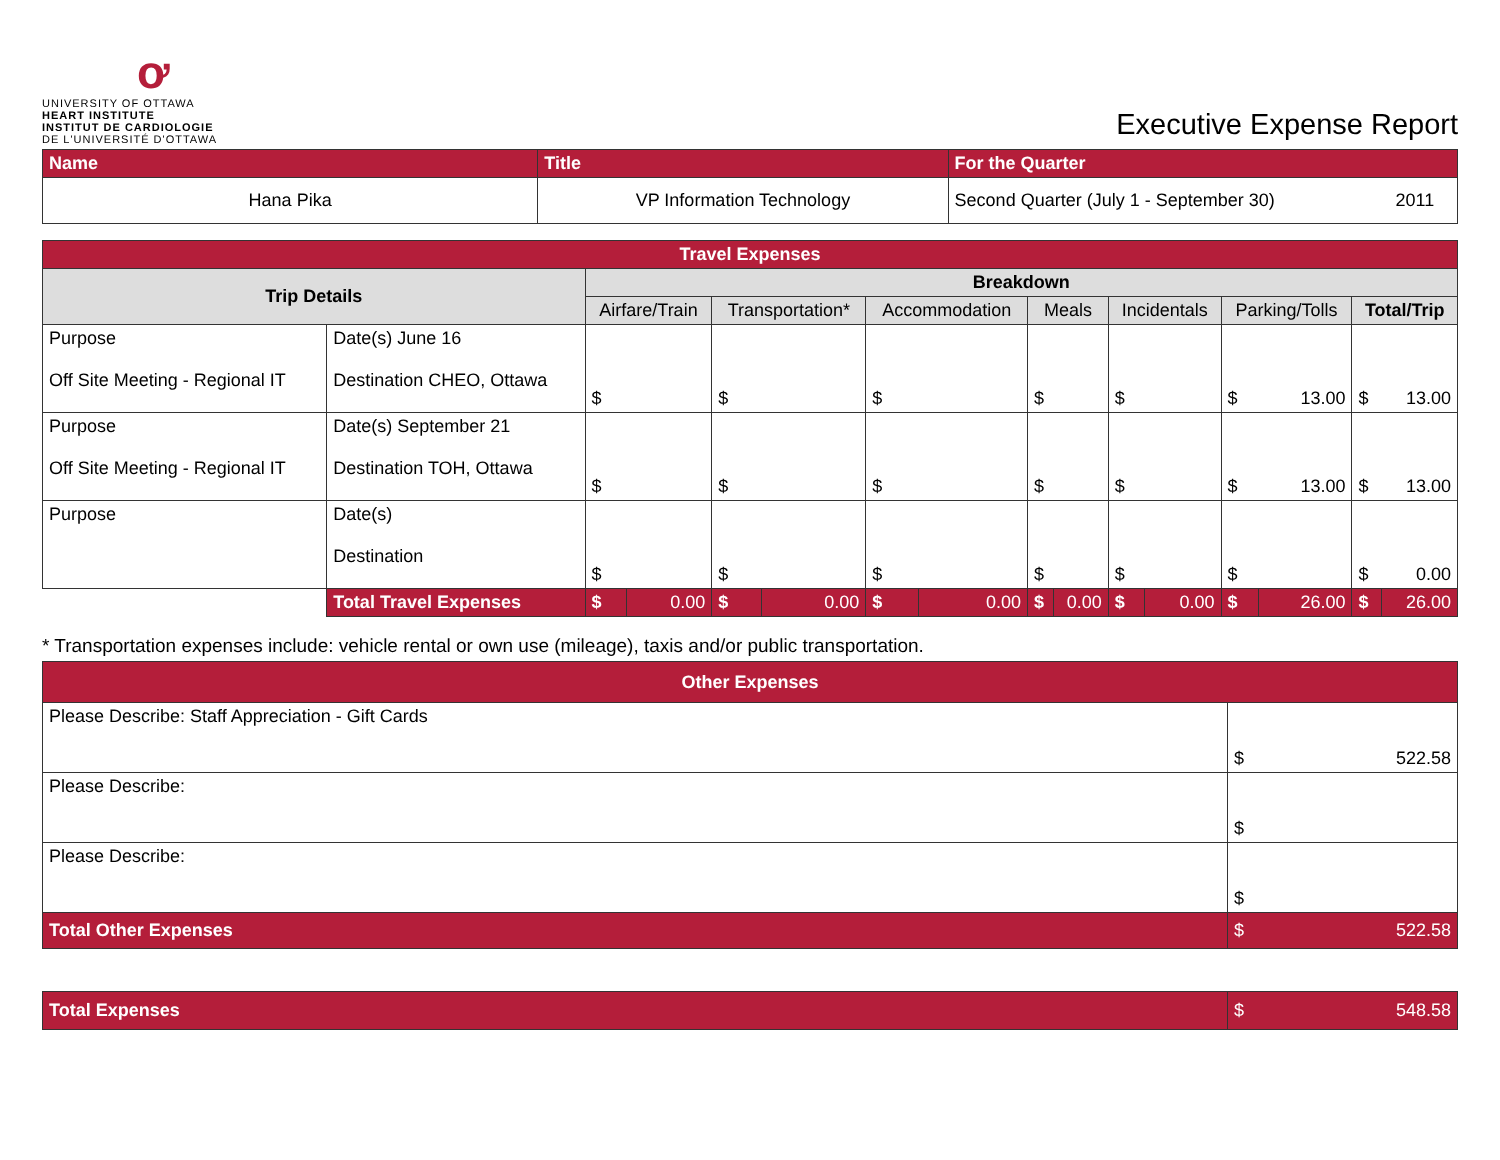ơ
UNIVERSITY OF OTTAWA
HEART INSTITUTE
INSTITUT DE CARDIOLOGIE
DE L'UNIVERSITÉ D'OTTAWA
Executive Expense Report
| Name | Title | For the Quarter | |
| --- | --- | --- | --- |
| Hana Pika | VP Information Technology | Second Quarter (July 1 - September 30) | 2011 |
| Travel Expenses | | | | | | | | | | | | | | | |
| --- | --- | --- | --- | --- | --- | --- | --- | --- | --- | --- | --- | --- | --- | --- | --- |
| Trip Details | | Breakdown | | | | | | | | | | | | | |
| | | Airfare/Train | | Transportation* | | Accommodation | | Meals | | Incidentals | | Parking/Tolls | | Total/Trip | |
| Purpose Off Site Meeting - Regional IT | Date(s) June 16 Destination CHEO, Ottawa | $ | | $ | | $ | | $ | | $ | | $ | 13.00 | $ | 13.00 |
| Purpose Off Site Meeting - Regional IT | Date(s) September 21 Destination TOH, Ottawa | $ | | $ | | $ | | $ | | $ | | $ | 13.00 | $ | 13.00 |
| Purpose | Date(s) Destination | $ | | $ | | $ | | $ | | $ | | $ | | $ | 0.00 |
| | Total Travel Expenses | $ | 0.00 | $ | 0.00 | $ | 0.00 | $ | 0.00 | $ | 0.00 | $ | 26.00 | $ | 26.00 |
* Transportation expenses include: vehicle rental or own use (mileage), taxis and/or public transportation.
| Other Expenses | | |
| --- | --- | --- |
| Please Describe: Staff Appreciation - Gift Cards | $ | 522.58 |
| Please Describe: | $ | |
| Please Describe: | $ | |
| Total Other Expenses | $ | 522.58 |
| Total Expenses | $ | 548.58 |